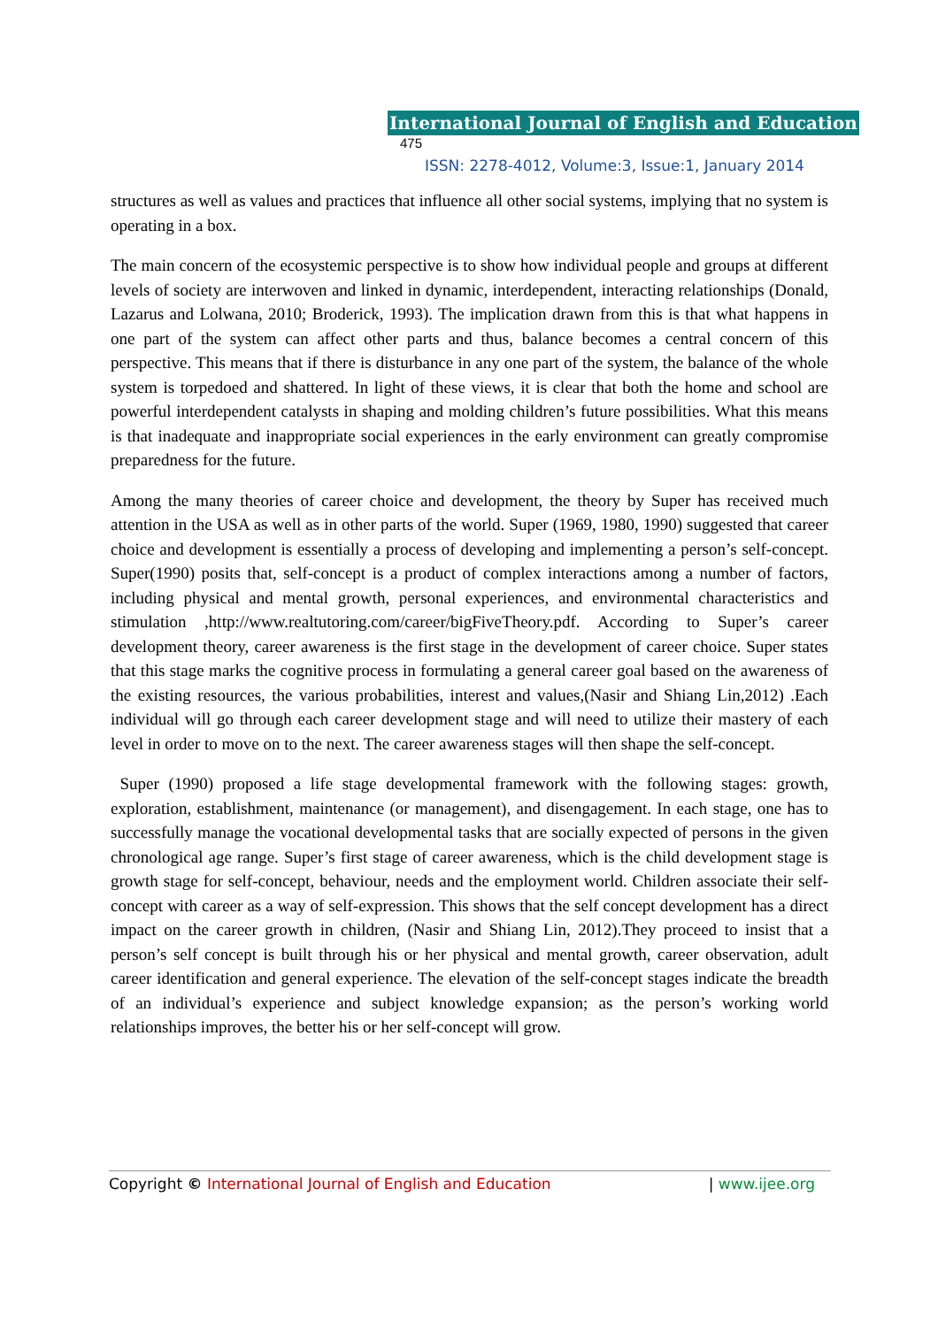International Journal of English and Education 475
ISSN: 2278-4012, Volume:3, Issue:1, January 2014
structures as well as values and practices that influence all other social systems, implying that no system is operating in a box.
The main concern of the ecosystemic perspective is to show how individual people and groups at different levels of society are interwoven and linked in dynamic, interdependent, interacting relationships (Donald, Lazarus and Lolwana, 2010; Broderick, 1993). The implication drawn from this is that what happens in one part of the system can affect other parts and thus, balance becomes a central concern of this perspective. This means that if there is disturbance in any one part of the system, the balance of the whole system is torpedoed and shattered. In light of these views, it is clear that both the home and school are powerful interdependent catalysts in shaping and molding children’s future possibilities. What this means is that inadequate and inappropriate social experiences in the early environment can greatly compromise preparedness for the future.
Among the many theories of career choice and development, the theory by Super has received much attention in the USA as well as in other parts of the world. Super (1969, 1980, 1990) suggested that career choice and development is essentially a process of developing and implementing a person’s self-concept. Super(1990) posits that, self-concept is a product of complex interactions among a number of factors, including physical and mental growth, personal experiences, and environmental characteristics and stimulation ,http://www.realtutoring.com/career/bigFiveTheory.pdf. According to Super’s career development theory, career awareness is the first stage in the development of career choice. Super states that this stage marks the cognitive process in formulating a general career goal based on the awareness of the existing resources, the various probabilities, interest and values,(Nasir and Shiang Lin,2012) .Each individual will go through each career development stage and will need to utilize their mastery of each level in order to move on to the next. The career awareness stages will then shape the self-concept.
Super (1990) proposed a life stage developmental framework with the following stages: growth, exploration, establishment, maintenance (or management), and disengagement. In each stage, one has to successfully manage the vocational developmental tasks that are socially expected of persons in the given chronological age range. Super’s first stage of career awareness, which is the child development stage is growth stage for self-concept, behaviour, needs and the employment world. Children associate their self-concept with career as a way of self-expression. This shows that the self concept development has a direct impact on the career growth in children, (Nasir and Shiang Lin, 2012).They proceed to insist that a person’s self concept is built through his or her physical and mental growth, career observation, adult career identification and general experience. The elevation of the self-concept stages indicate the breadth of an individual’s experience and subject knowledge expansion; as the person’s working world relationships improves, the better his or her self-concept will grow.
Copyright © International Journal of English and Education | www.ijee.org